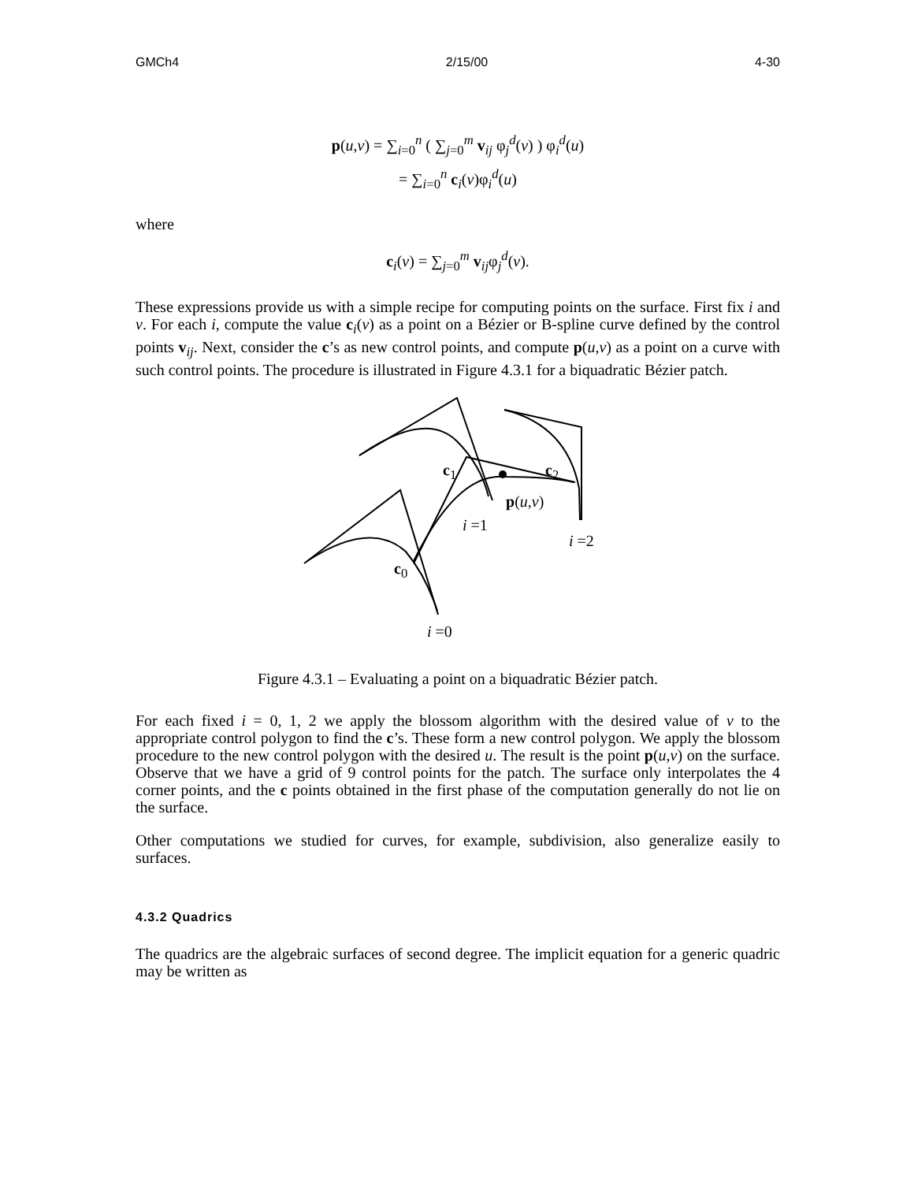GMCh4 2/15/00 4-30
p(u,v) = ∑<sub>i=0</sub><sup>n</sup> ( ∑<sub>j=0</sub><sup>m</sup> v<sub>ij</sub> φ<sub>j</sub><sup>d</sup>(v) ) φ<sub>i</sub><sup>d</sup>(u)
= ∑<sub>i=0</sub><sup>n</sup> c<sub>i</sub>(v)φ<sub>i</sub><sup>d</sup>(u)
where
c<sub>i</sub>(v) = ∑<sub>j=0</sub><sup>m</sup> v<sub>ij</sub>φ<sub>j</sub><sup>d</sup>(v).
These expressions provide us with a simple recipe for computing points on the surface. First fix i and v. For each i, compute the value c<sub>i</sub>(v) as a point on a Bézier or B-spline curve defined by the control points v<sub>ij</sub>. Next, consider the c’s as new control points, and compute p(u,v) as a point on a curve with such control points. The procedure is illustrated in Figure 4.3.1 for a biquadratic Bézier patch.
c1 c2 p(u,v) i=1 i=2 c0 i=0
c<sub>1</sub>
c<sub>2</sub>
p(u,v)
i =1
i =2
c<sub>0</sub>
i =0
Figure 4.3.1 – Evaluating a point on a biquadratic Bézier patch.
For each fixed i = 0, 1, 2 we apply the blossom algorithm with the desired value of v to the appropriate control polygon to find the c’s. These form a new control polygon. We apply the blossom procedure to the new control polygon with the desired u. The result is the point p(u,v) on the surface. Observe that we have a grid of 9 control points for the patch. The surface only interpolates the 4 corner points, and the c points obtained in the first phase of the computation generally do not lie on the surface.
Other computations we studied for curves, for example, subdivision, also generalize easily to surfaces.
4.3.2 Quadrics
The quadrics are the algebraic surfaces of second degree. The implicit equation for a generic quadric may be written as